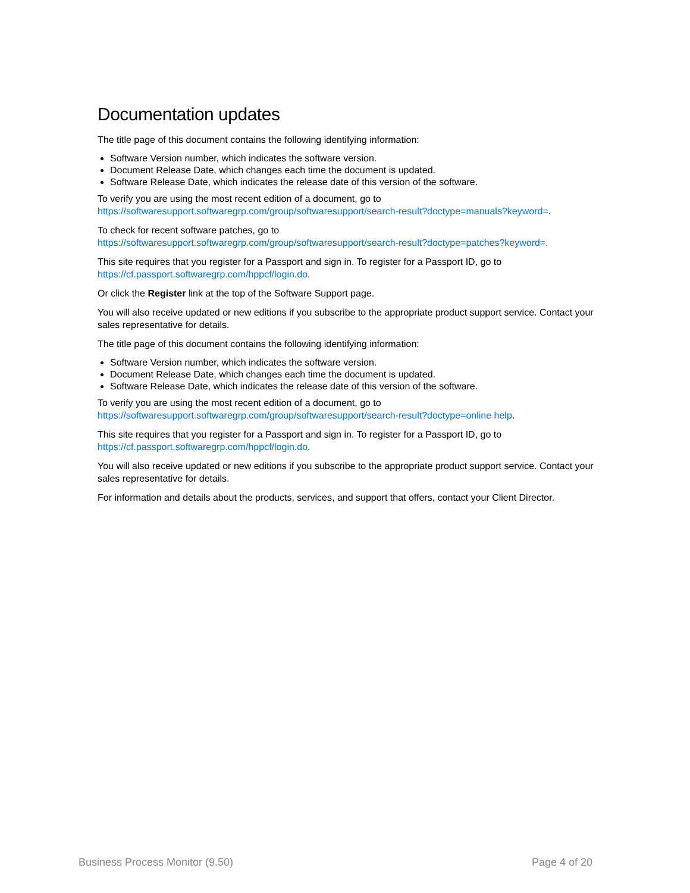Documentation updates
The title page of this document contains the following identifying information:
Software Version number, which indicates the software version.
Document Release Date, which changes each time the document is updated.
Software Release Date, which indicates the release date of this version of the software.
To verify you are using the most recent edition of a document, go to
https://softwaresupport.softwaregrp.com/group/softwaresupport/search-result?doctype=manuals?keyword=.
To check for recent software patches, go to
https://softwaresupport.softwaregrp.com/group/softwaresupport/search-result?doctype=patches?keyword=.
This site requires that you register for a Passport and sign in. To register for a Passport ID, go to
https://cf.passport.softwaregrp.com/hppcf/login.do.
Or click the Register link at the top of the Software Support page.
You will also receive updated or new editions if you subscribe to the appropriate product support service. Contact your sales representative for details.
The title page of this document contains the following identifying information:
Software Version number, which indicates the software version.
Document Release Date, which changes each time the document is updated.
Software Release Date, which indicates the release date of this version of the software.
To verify you are using the most recent edition of a document, go to
https://softwaresupport.softwaregrp.com/group/softwaresupport/search-result?doctype=online help.
This site requires that you register for a Passport and sign in. To register for a Passport ID, go to
https://cf.passport.softwaregrp.com/hppcf/login.do.
You will also receive updated or new editions if you subscribe to the appropriate product support service. Contact your sales representative for details.
For information and details about the products, services, and support that offers, contact your Client Director.
Business Process Monitor (9.50) Page 4 of 20